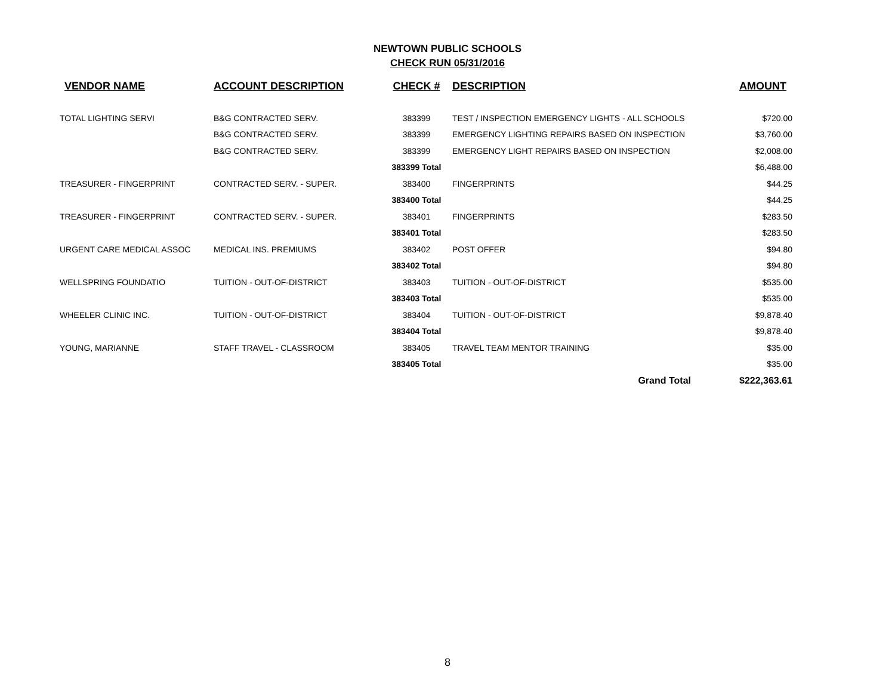NEWTOWN PUBLIC SCHOOLS
CHECK RUN 05/31/2016
| VENDOR NAME | ACCOUNT DESCRIPTION | CHECK # | DESCRIPTION | AMOUNT |
| --- | --- | --- | --- | --- |
| TOTAL LIGHTING SERVI | B&G CONTRACTED SERV. | 383399 | TEST / INSPECTION EMERGENCY LIGHTS - ALL SCHOOLS | $720.00 |
| | B&G CONTRACTED SERV. | 383399 | EMERGENCY LIGHTING REPAIRS BASED ON INSPECTION | $3,760.00 |
| | B&G CONTRACTED SERV. | 383399 | EMERGENCY LIGHT REPAIRS BASED ON INSPECTION | $2,008.00 |
| | | 383399 Total | | $6,488.00 |
| TREASURER - FINGERPRINT | CONTRACTED SERV. - SUPER. | 383400 | FINGERPRINTS | $44.25 |
| | | 383400 Total | | $44.25 |
| TREASURER - FINGERPRINT | CONTRACTED SERV. - SUPER. | 383401 | FINGERPRINTS | $283.50 |
| | | 383401 Total | | $283.50 |
| URGENT CARE MEDICAL ASSOC | MEDICAL INS. PREMIUMS | 383402 | POST OFFER | $94.80 |
| | | 383402 Total | | $94.80 |
| WELLSPRING FOUNDATIO | TUITION - OUT-OF-DISTRICT | 383403 | TUITION - OUT-OF-DISTRICT | $535.00 |
| | | 383403 Total | | $535.00 |
| WHEELER CLINIC INC. | TUITION - OUT-OF-DISTRICT | 383404 | TUITION - OUT-OF-DISTRICT | $9,878.40 |
| | | 383404 Total | | $9,878.40 |
| YOUNG, MARIANNE | STAFF TRAVEL - CLASSROOM | 383405 | TRAVEL TEAM MENTOR TRAINING | $35.00 |
| | | 383405 Total | | $35.00 |
| | | | Grand Total | $222,363.61 |
8